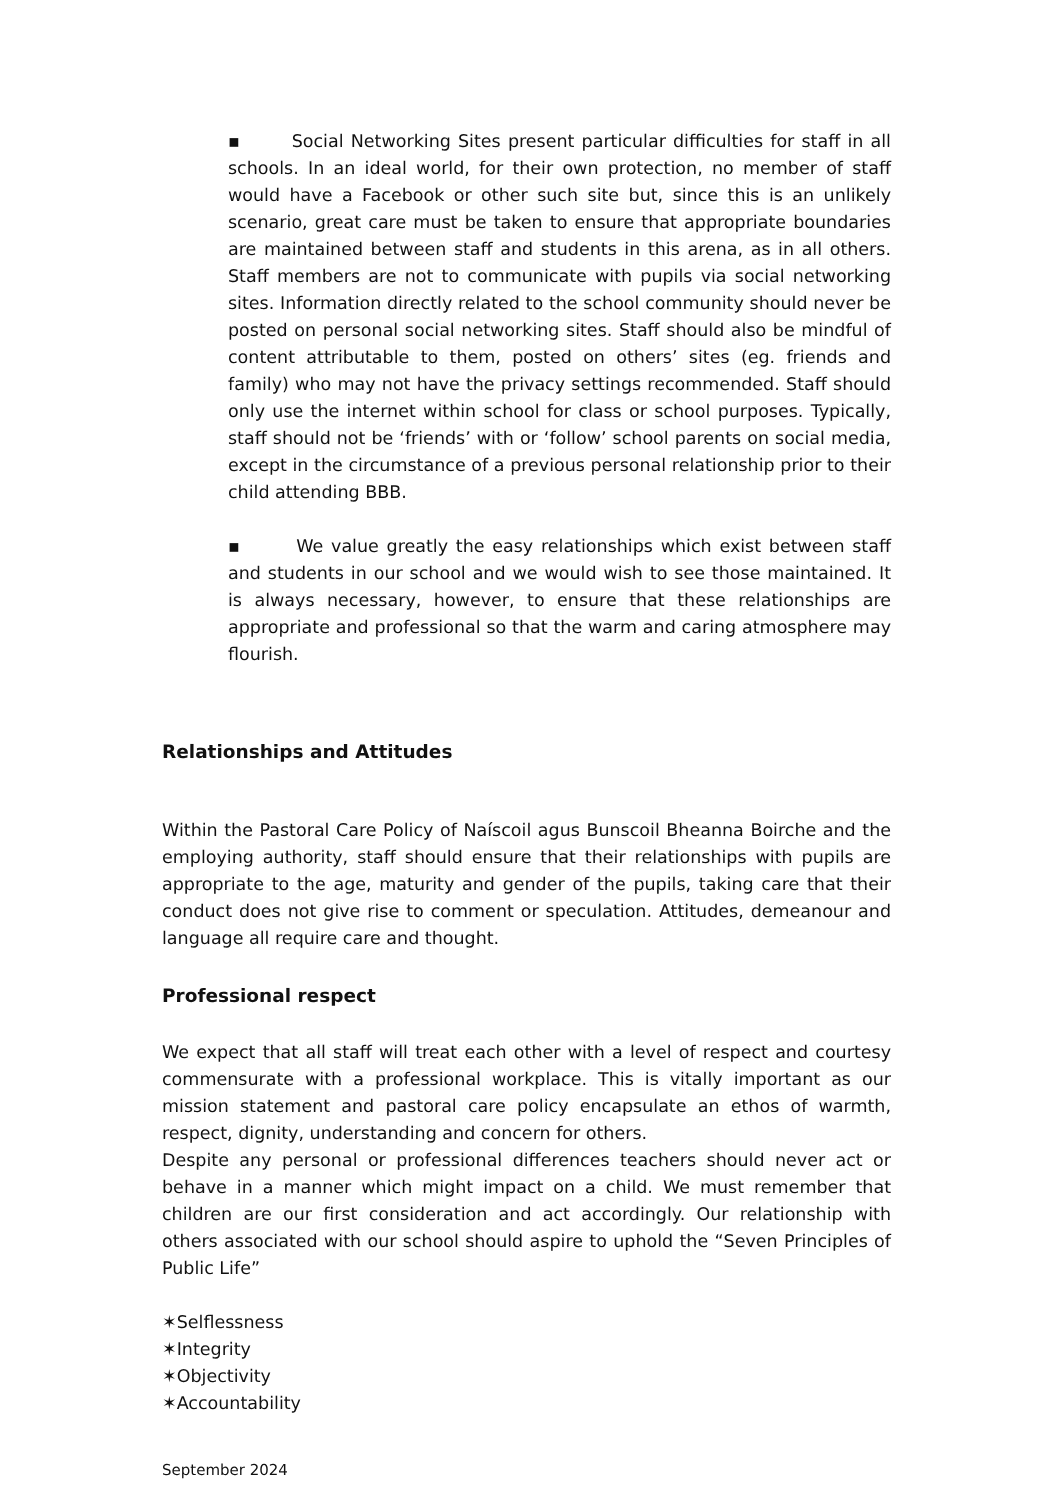▪ Social Networking Sites present particular difficulties for staff in all schools. In an ideal world, for their own protection, no member of staff would have a Facebook or other such site but, since this is an unlikely scenario, great care must be taken to ensure that appropriate boundaries are maintained between staff and students in this arena, as in all others. Staff members are not to communicate with pupils via social networking sites. Information directly related to the school community should never be posted on personal social networking sites. Staff should also be mindful of content attributable to them, posted on others’ sites (eg. friends and family) who may not have the privacy settings recommended. Staff should only use the internet within school for class or school purposes. Typically, staff should not be ‘friends’ with or ‘follow’ school parents on social media, except in the circumstance of a previous personal relationship prior to their child attending BBB.
▪ We value greatly the easy relationships which exist between staff and students in our school and we would wish to see those maintained. It is always necessary, however, to ensure that these relationships are appropriate and professional so that the warm and caring atmosphere may flourish.
Relationships and Attitudes
Within the Pastoral Care Policy of Naíscoil agus Bunscoil Bheanna Boirche and the employing authority, staff should ensure that their relationships with pupils are appropriate to the age, maturity and gender of the pupils, taking care that their conduct does not give rise to comment or speculation. Attitudes, demeanour and language all require care and thought.
Professional respect
We expect that all staff will treat each other with a level of respect and courtesy commensurate with a professional workplace. This is vitally important as our mission statement and pastoral care policy encapsulate an ethos of warmth, respect, dignity, understanding and concern for others.
Despite any personal or professional differences teachers should never act or behave in a manner which might impact on a child. We must remember that children are our first consideration and act accordingly. Our relationship with others associated with our school should aspire to uphold the “Seven Principles of Public Life”
✶Selflessness
✶Integrity
✶Objectivity
✶Accountability
September 2024